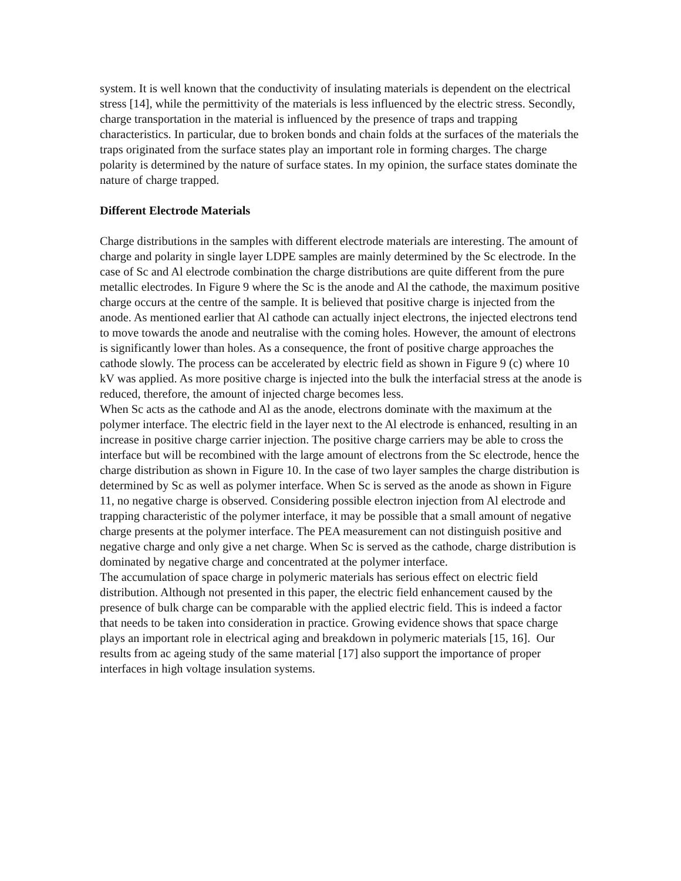system. It is well known that the conductivity of insulating materials is dependent on the electrical stress [14], while the permittivity of the materials is less influenced by the electric stress. Secondly, charge transportation in the material is influenced by the presence of traps and trapping characteristics. In particular, due to broken bonds and chain folds at the surfaces of the materials the traps originated from the surface states play an important role in forming charges. The charge polarity is determined by the nature of surface states. In my opinion, the surface states dominate the nature of charge trapped.
Different Electrode Materials
Charge distributions in the samples with different electrode materials are interesting. The amount of charge and polarity in single layer LDPE samples are mainly determined by the Sc electrode. In the case of Sc and Al electrode combination the charge distributions are quite different from the pure metallic electrodes. In Figure 9 where the Sc is the anode and Al the cathode, the maximum positive charge occurs at the centre of the sample. It is believed that positive charge is injected from the anode. As mentioned earlier that Al cathode can actually inject electrons, the injected electrons tend to move towards the anode and neutralise with the coming holes. However, the amount of electrons is significantly lower than holes. As a consequence, the front of positive charge approaches the cathode slowly. The process can be accelerated by electric field as shown in Figure 9 (c) where 10 kV was applied. As more positive charge is injected into the bulk the interfacial stress at the anode is reduced, therefore, the amount of injected charge becomes less.
When Sc acts as the cathode and Al as the anode, electrons dominate with the maximum at the polymer interface. The electric field in the layer next to the Al electrode is enhanced, resulting in an increase in positive charge carrier injection. The positive charge carriers may be able to cross the interface but will be recombined with the large amount of electrons from the Sc electrode, hence the charge distribution as shown in Figure 10. In the case of two layer samples the charge distribution is determined by Sc as well as polymer interface. When Sc is served as the anode as shown in Figure 11, no negative charge is observed. Considering possible electron injection from Al electrode and trapping characteristic of the polymer interface, it may be possible that a small amount of negative charge presents at the polymer interface. The PEA measurement can not distinguish positive and negative charge and only give a net charge. When Sc is served as the cathode, charge distribution is dominated by negative charge and concentrated at the polymer interface.
The accumulation of space charge in polymeric materials has serious effect on electric field distribution. Although not presented in this paper, the electric field enhancement caused by the presence of bulk charge can be comparable with the applied electric field. This is indeed a factor that needs to be taken into consideration in practice. Growing evidence shows that space charge plays an important role in electrical aging and breakdown in polymeric materials [15, 16]. Our results from ac ageing study of the same material [17] also support the importance of proper interfaces in high voltage insulation systems.